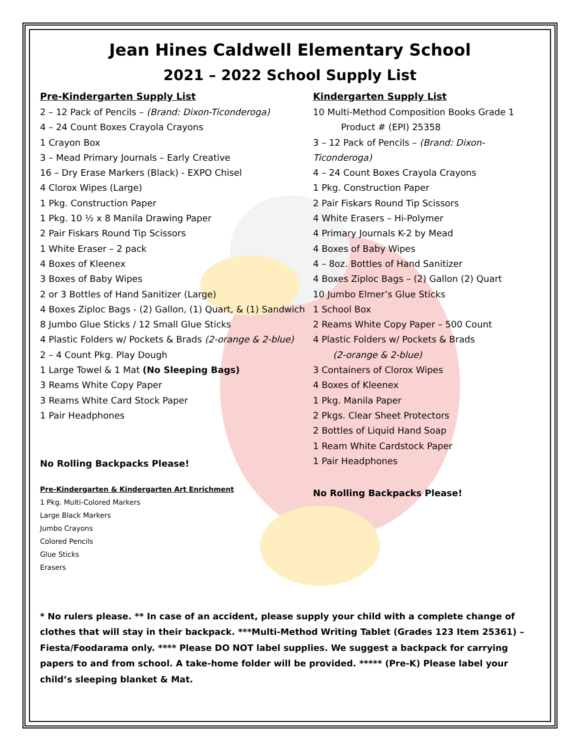Jean Hines Caldwell Elementary School
2021 – 2022 School Supply List
Pre-Kindergarten Supply List
2 – 12 Pack of Pencils – (Brand: Dixon-Ticonderoga)
4 – 24 Count Boxes Crayola Crayons
1 Crayon Box
3 – Mead Primary Journals – Early Creative
16 – Dry Erase Markers (Black) - EXPO Chisel
4 Clorox Wipes (Large)
1 Pkg. Construction Paper
1 Pkg. 10 ½ x 8 Manila Drawing Paper
2 Pair Fiskars Round Tip Scissors
1 White Eraser – 2 pack
4 Boxes of Kleenex
3 Boxes of Baby Wipes
2 or 3 Bottles of Hand Sanitizer (Large)
4 Boxes Ziploc Bags - (2) Gallon, (1) Quart, & (1) Sandwich
8 Jumbo Glue Sticks / 12 Small Glue Sticks
4 Plastic Folders w/ Pockets & Brads (2-orange & 2-blue)
2 – 4 Count Pkg. Play Dough
1 Large Towel & 1 Mat (No Sleeping Bags)
3 Reams White Copy Paper
3 Reams White Card Stock Paper
1 Pair Headphones
No Rolling Backpacks Please!
Pre-Kindergarten & Kindergarten Art Enrichment
1 Pkg. Multi-Colored Markers
Large Black Markers
Jumbo Crayons
Colored Pencils
Glue Sticks
Erasers
Kindergarten Supply List
10 Multi-Method Composition Books Grade 1
Product # (EPI) 25358
3 – 12 Pack of Pencils – (Brand: Dixon-Ticonderoga)
4 – 24 Count Boxes Crayola Crayons
1 Pkg. Construction Paper
2 Pair Fiskars Round Tip Scissors
4 White Erasers – Hi-Polymer
4 Primary Journals K-2 by Mead
4 Boxes of Baby Wipes
4 – 8oz. Bottles of Hand Sanitizer
4 Boxes Ziploc Bags – (2) Gallon (2) Quart
10 Jumbo Elmer’s Glue Sticks
1 School Box
2 Reams White Copy Paper – 500 Count
4 Plastic Folders w/ Pockets & Brads
(2-orange & 2-blue)
3 Containers of Clorox Wipes
4 Boxes of Kleenex
1 Pkg. Manila Paper
2 Pkgs. Clear Sheet Protectors
2 Bottles of Liquid Hand Soap
1 Ream White Cardstock Paper
1 Pair Headphones
No Rolling Backpacks Please!
* No rulers please. ** In case of an accident, please supply your child with a complete change of clothes that will stay in their backpack. ***Multi-Method Writing Tablet (Grades 123 Item 25361) – Fiesta/Foodarama only. **** Please DO NOT label supplies. We suggest a backpack for carrying papers to and from school. A take-home folder will be provided. ***** (Pre-K) Please label your child’s sleeping blanket & Mat.